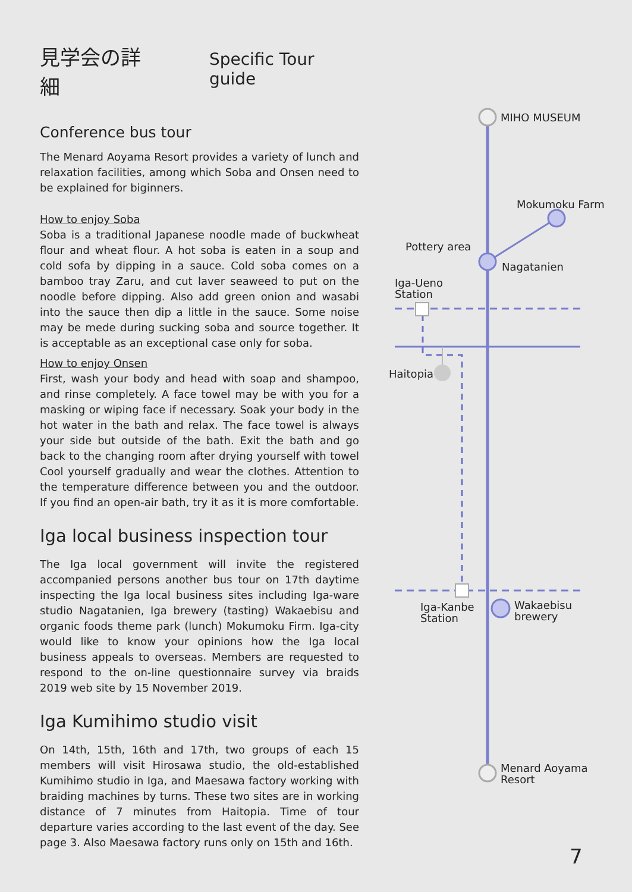見学会の詳細 Specific Tour guide
Conference bus tour
The Menard Aoyama Resort provides a variety of lunch and relaxation facilities, among which Soba and Onsen need to be explained for biginners.
How to enjoy Soba
Soba is a traditional Japanese noodle made of buckwheat flour and wheat flour. A hot soba is eaten in a soup and cold sofa by dipping in a sauce. Cold soba comes on a bamboo tray Zaru, and cut laver seaweed to put on the noodle before dipping. Also add green onion and wasabi into the sauce then dip a little in the sauce. Some noise may be mede during sucking soba and source together. It is acceptable as an exceptional case only for soba.
How to enjoy Onsen
First, wash your body and head with soap and shampoo, and rinse completely. A face towel may be with you for a masking or wiping face if necessary. Soak your body in the hot water in the bath and relax. The face towel is always your side but outside of the bath. Exit the bath and go back to the changing room after drying yourself with towel Cool yourself gradually and wear the clothes. Attention to the temperature difference between you and the outdoor. If you find an open-air bath, try it as it is more comfortable.
Iga local business inspection tour
The Iga local government will invite the registered accompanied persons another bus tour on 17th daytime inspecting the Iga local business sites including Iga-ware studio Nagatanien, Iga brewery (tasting) Wakaebisu and organic foods theme park (lunch) Mokumoku Firm. Iga-city would like to know your opinions how the Iga local business appeals to overseas. Members are requested to respond to the on-line questionnaire survey via braids 2019 web site by 15 November 2019.
Iga Kumihimo studio visit
On 14th, 15th, 16th and 17th, two groups of each 15 members will visit Hirosawa studio, the old-established Kumihimo studio in Iga, and Maesawa factory working with braiding machines by turns. These two sites are in working distance of 7 minutes from Haitopia. Time of tour departure varies according to the last event of the day. See page 3. Also Maesawa factory runs only on 15th and 16th.
MIHO MUSEUM
Mokumoku Farm
Pottery area
Nagatanien
Iga-Ueno
Station
Haitopia
Iga-Kanbe
Station
Wakaebisu
brewery
Menard Aoyama
Resort
7